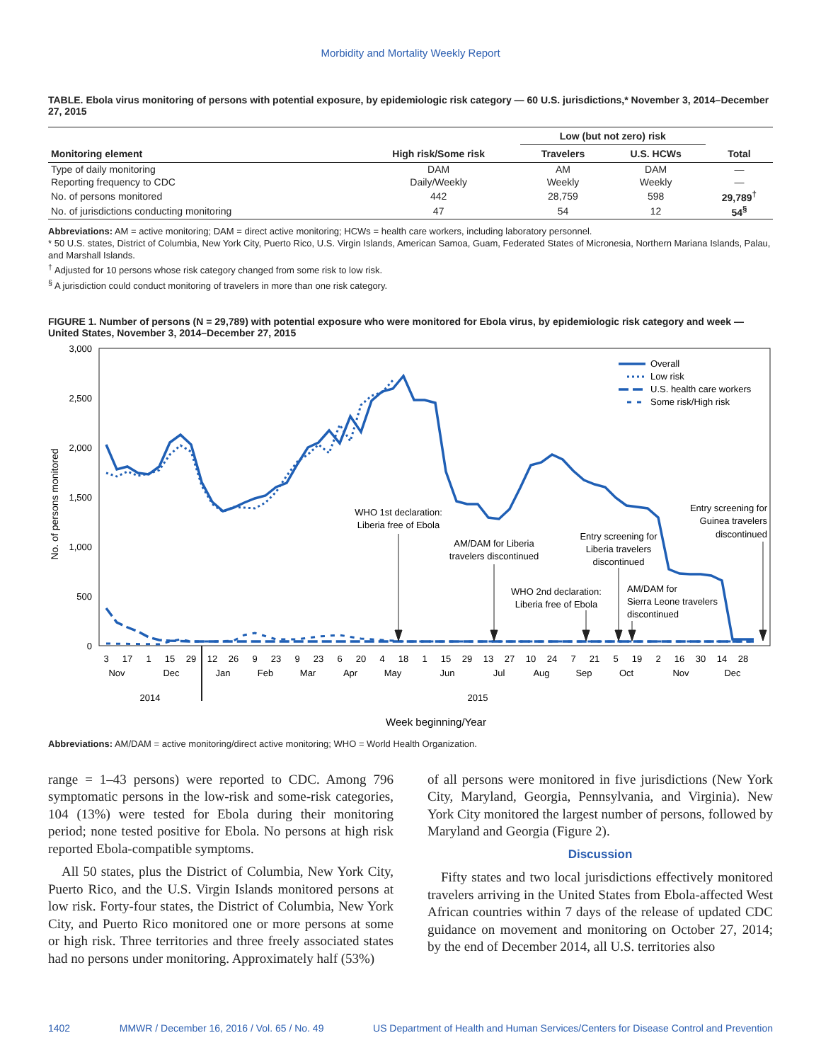Morbidity and Mortality Weekly Report
TABLE. Ebola virus monitoring of persons with potential exposure, by epidemiologic risk category — 60 U.S. jurisdictions,* November 3, 2014–December 27, 2015
| Monitoring element | High risk/Some risk | Low (but not zero) risk | | Total |
| --- | --- | --- | --- | --- |
| | | Travelers | U.S. HCWs | |
| Type of daily monitoring | DAM | AM | DAM | — |
| Reporting frequency to CDC | Daily/Weekly | Weekly | Weekly | — |
| No. of persons monitored | 442 | 28,759 | 598 | 29,789<sup>†</sup> |
| No. of jurisdictions conducting monitoring | 47 | 54 | 12 | 54<sup>§</sup> |
Abbreviations: AM = active monitoring; DAM = direct active monitoring; HCWs = health care workers, including laboratory personnel.
* 50 U.S. states, District of Columbia, New York City, Puerto Rico, U.S. Virgin Islands, American Samoa, Guam, Federated States of Micronesia, Northern Mariana Islands, Palau, and Marshall Islands.
<sup>†</sup> Adjusted for 10 persons whose risk category changed from some risk to low risk.
<sup>§</sup> A jurisdiction could conduct monitoring of travelers in more than one risk category.
FIGURE 1. Number of persons (N = 29,789) with potential exposure who were monitored for Ebola virus, by epidemiologic risk category and week — United States, November 3, 2014–December 27, 2015
3,000
2,500
2,000
1,500
1,000
500
0
No. of persons monitored
WHO 1st declaration:
Liberia free of Ebola
AM/DAM for Liberia
travelers discontinued
WHO 2nd declaration:
Liberia free of Ebola
Entry screening for
Liberia travelers
discontinued
AM/DAM for
Sierra Leone travelers
discontinued
Entry screening for
Guinea travelers
discontinued
Overall
Low risk
U.S. health care workers
Some risk/High risk
3
17
1
15
29
12
26
9
23
9
23
6
20
4
18
1
15
29
13
27
10
24
7
21
5
19
2
16
30
14
28
Nov
Dec
Jan
Feb
Mar
Apr
May
Jun
Jul
Aug
Sep
Oct
Nov
Dec
2014
2015
Week beginning/Year
Abbreviations: AM/DAM = active monitoring/direct active monitoring; WHO = World Health Organization.
range = 1–43 persons) were reported to CDC. Among 796 symptomatic persons in the low-risk and some-risk categories, 104 (13%) were tested for Ebola during their monitoring period; none tested positive for Ebola. No persons at high risk reported Ebola-compatible symptoms.
All 50 states, plus the District of Columbia, New York City, Puerto Rico, and the U.S. Virgin Islands monitored persons at low risk. Forty-four states, the District of Columbia, New York City, and Puerto Rico monitored one or more persons at some or high risk. Three territories and three freely associated states had no persons under monitoring. Approximately half (53%)
of all persons were monitored in five jurisdictions (New York City, Maryland, Georgia, Pennsylvania, and Virginia). New York City monitored the largest number of persons, followed by Maryland and Georgia (Figure 2).
Discussion
Fifty states and two local jurisdictions effectively monitored travelers arriving in the United States from Ebola-affected West African countries within 7 days of the release of updated CDC guidance on movement and monitoring on October 27, 2014; by the end of December 2014, all U.S. territories also
1402 MMWR / December 16, 2016 / Vol. 65 / No. 49 US Department of Health and Human Services/Centers for Disease Control and Prevention